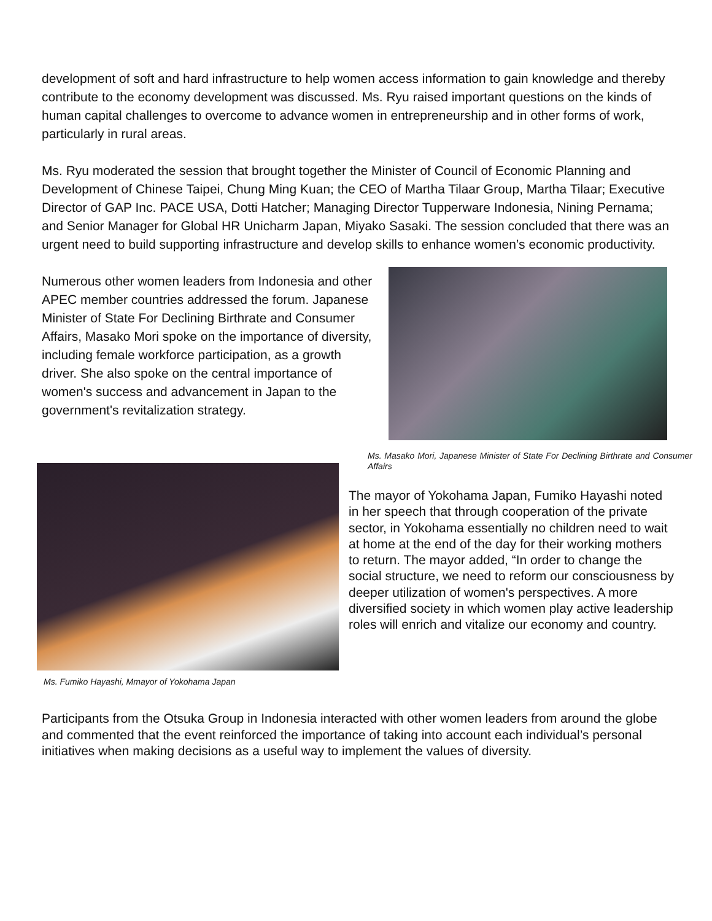development of soft and hard infrastructure to help women access information to gain knowledge and thereby contribute to the economy development was discussed. Ms. Ryu raised important questions on the kinds of human capital challenges to overcome to advance women in entrepreneurship and in other forms of work, particularly in rural areas.
Ms. Ryu moderated the session that brought together the Minister of Council of Economic Planning and Development of Chinese Taipei, Chung Ming Kuan; the CEO of Martha Tilaar Group, Martha Tilaar; Executive Director of GAP Inc. PACE USA, Dotti Hatcher; Managing Director Tupperware Indonesia, Nining Pernama; and Senior Manager for Global HR Unicharm Japan, Miyako Sasaki. The session concluded that there was an urgent need to build supporting infrastructure and develop skills to enhance women’s economic productivity.
Numerous other women leaders from Indonesia and other APEC member countries addressed the forum. Japanese Minister of State For Declining Birthrate and Consumer Affairs, Masako Mori spoke on the importance of diversity, including female workforce participation, as a growth driver. She also spoke on the central importance of women's success and advancement in Japan to the government's revitalization strategy.
Ms. Fumiko Hayashi, Mmayor of Yokohama Japan
Ms. Masako Mori, Japanese Minister of State For Declining Birthrate and Consumer Affairs
The mayor of Yokohama Japan, Fumiko Hayashi noted in her speech that through cooperation of the private sector, in Yokohama essentially no children need to wait at home at the end of the day for their working mothers to return. The mayor added, “In order to change the social structure, we need to reform our consciousness by deeper utilization of women's perspectives. A more diversified society in which women play active leadership roles will enrich and vitalize our economy and country.
Participants from the Otsuka Group in Indonesia interacted with other women leaders from around the globe and commented that the event reinforced the importance of taking into account each individual’s personal initiatives when making decisions as a useful way to implement the values of diversity.